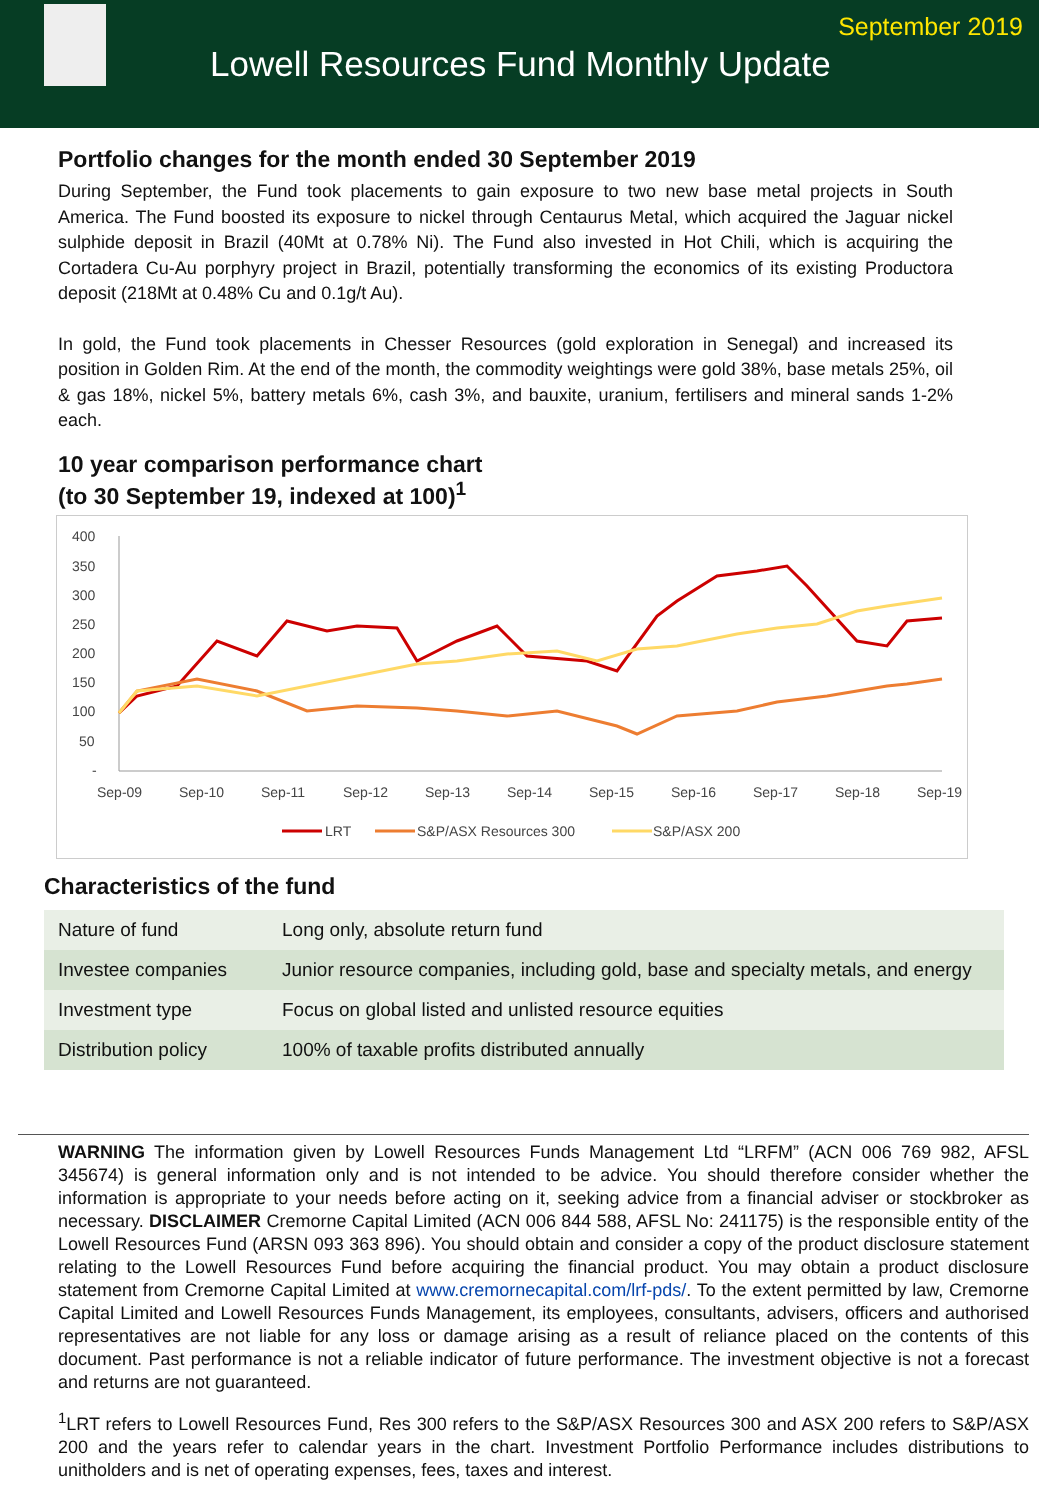September 2019
Lowell Resources Fund Monthly Update
Portfolio changes for the month ended 30 September 2019
During September, the Fund took placements to gain exposure to two new base metal projects in South America. The Fund boosted its exposure to nickel through Centaurus Metal, which acquired the Jaguar nickel sulphide deposit in Brazil (40Mt at 0.78% Ni). The Fund also invested in Hot Chili, which is acquiring the Cortadera Cu-Au porphyry project in Brazil, potentially transforming the economics of its existing Productora deposit (218Mt at 0.48% Cu and 0.1g/t Au).
In gold, the Fund took placements in Chesser Resources (gold exploration in Senegal) and increased its position in Golden Rim. At the end of the month, the commodity weightings were gold 38%, base metals 25%, oil & gas 18%, nickel 5%, battery metals 6%, cash 3%, and bauxite, uranium, fertilisers and mineral sands 1-2% each.
10 year comparison performance chart
(to 30 September 19, indexed at 100)<sup>1</sup>
400
350
300
250
200
150
100
50
-
Sep-09
Sep-10
Sep-11
Sep-12
Sep-13
Sep-14
Sep-15
Sep-16
Sep-17
Sep-18
Sep-19
LRT
S&P/ASX Resources 300
S&P/ASX 200
Characteristics of the fund
| Nature of fund | Long only, absolute return fund |
| Investee companies | Junior resource companies, including gold, base and specialty metals, and energy |
| Investment type | Focus on global listed and unlisted resource equities |
| Distribution policy | 100% of taxable profits distributed annually |
WARNING The information given by Lowell Resources Funds Management Ltd “LRFM” (ACN 006 769 982, AFSL 345674) is general information only and is not intended to be advice. You should therefore consider whether the information is appropriate to your needs before acting on it, seeking advice from a financial adviser or stockbroker as necessary. DISCLAIMER Cremorne Capital Limited (ACN 006 844 588, AFSL No: 241175) is the responsible entity of the Lowell Resources Fund (ARSN 093 363 896). You should obtain and consider a copy of the product disclosure statement relating to the Lowell Resources Fund before acquiring the financial product. You may obtain a product disclosure statement from Cremorne Capital Limited at www.cremornecapital.com/lrf-pds/. To the extent permitted by law, Cremorne Capital Limited and Lowell Resources Funds Management, its employees, consultants, advisers, officers and authorised representatives are not liable for any loss or damage arising as a result of reliance placed on the contents of this document. Past performance is not a reliable indicator of future performance. The investment objective is not a forecast and returns are not guaranteed.
<sup>1</sup> LRT refers to Lowell Resources Fund, Res 300 refers to the S&P/ASX Resources 300 and ASX 200 refers to S&P/ASX 200 and the years refer to calendar years in the chart. Investment Portfolio Performance includes distributions to unitholders and is net of operating expenses, fees, taxes and interest.